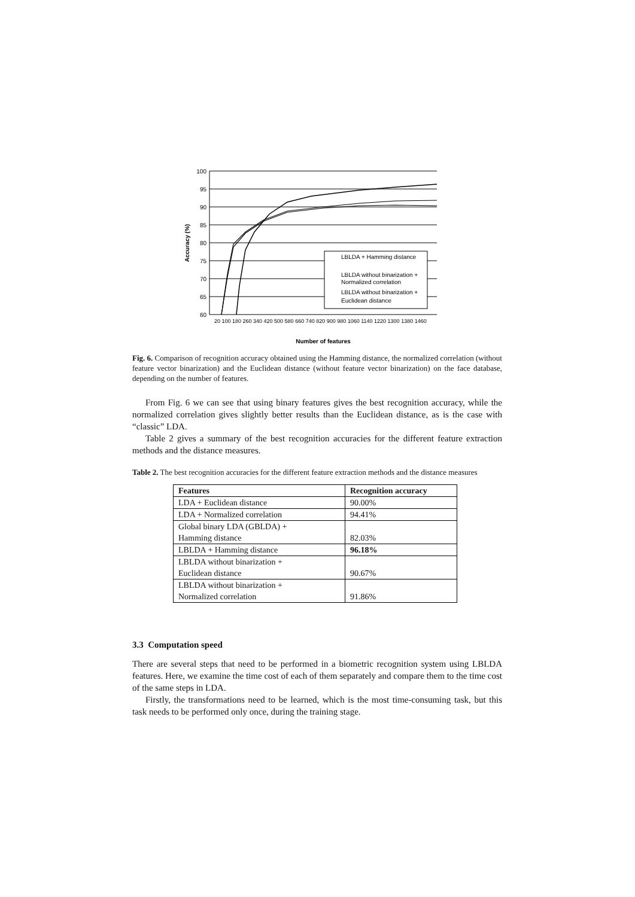100
95
90
85
80
75
70
65
60
LBLDA + Hamming distance
LBLDA without binarization +
Normalized correlation
LBLDA without binarization +
Euclidean distance
Accuracy (%)
Number of features
20 100 180 260 340 420 500 580 660 740 820 900 980 1060 1140 1220 1300 1380 1460
Fig. 6. Comparison of recognition accuracy obtained using the Hamming distance, the normalized correlation (without feature vector binarization) and the Euclidean distance (without feature vector binarization) on the face database, depending on the number of features.
From Fig. 6 we can see that using binary features gives the best recognition accuracy, while the normalized correlation gives slightly better results than the Euclidean distance, as is the case with “classic” LDA.
Table 2 gives a summary of the best recognition accuracies for the different feature extraction methods and the distance measures.
Table 2. The best recognition accuracies for the different feature extraction methods and the distance measures
| Features | Recognition accuracy |
| --- | --- |
| LDA + Euclidean distance | 90.00% |
| LDA + Normalized correlation | 94.41% |
| Global binary LDA (GBLDA) + Hamming distance | 82.03% |
| LBLDA + Hamming distance | 96.18% |
| LBLDA without binarization + Euclidean distance | 90.67% |
| LBLDA without binarization + Normalized correlation | 91.86% |
3.3 Computation speed
There are several steps that need to be performed in a biometric recognition system using LBLDA features. Here, we examine the time cost of each of them separately and compare them to the time cost of the same steps in LDA.
Firstly, the transformations need to be learned, which is the most time-consuming task, but this task needs to be performed only once, during the training stage.